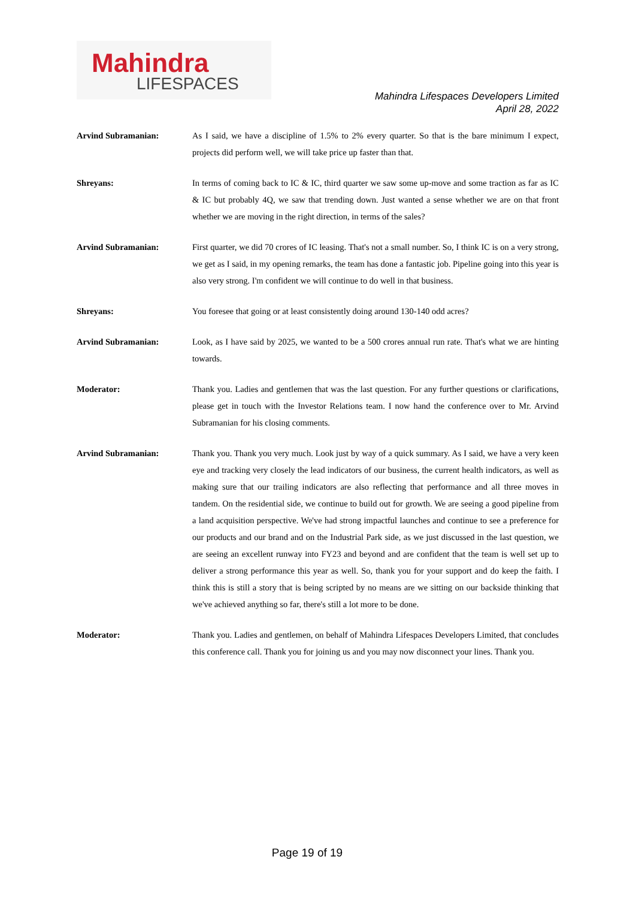Mahindra
LIFESPACES
Mahindra Lifespaces Developers Limited
April 28, 2022
Arvind Subramanian: As I said, we have a discipline of 1.5% to 2% every quarter. So that is the bare minimum I expect, projects did perform well, we will take price up faster than that.
Shreyans: In terms of coming back to IC & IC, third quarter we saw some up-move and some traction as far as IC & IC but probably 4Q, we saw that trending down. Just wanted a sense whether we are on that front whether we are moving in the right direction, in terms of the sales?
Arvind Subramanian: First quarter, we did 70 crores of IC leasing. That's not a small number. So, I think IC is on a very strong, we get as I said, in my opening remarks, the team has done a fantastic job. Pipeline going into this year is also very strong. I'm confident we will continue to do well in that business.
Shreyans: You foresee that going or at least consistently doing around 130-140 odd acres?
Arvind Subramanian: Look, as I have said by 2025, we wanted to be a 500 crores annual run rate. That's what we are hinting towards.
Moderator: Thank you. Ladies and gentlemen that was the last question. For any further questions or clarifications, please get in touch with the Investor Relations team. I now hand the conference over to Mr. Arvind Subramanian for his closing comments.
Arvind Subramanian: Thank you. Thank you very much. Look just by way of a quick summary. As I said, we have a very keen eye and tracking very closely the lead indicators of our business, the current health indicators, as well as making sure that our trailing indicators are also reflecting that performance and all three moves in tandem. On the residential side, we continue to build out for growth. We are seeing a good pipeline from a land acquisition perspective. We've had strong impactful launches and continue to see a preference for our products and our brand and on the Industrial Park side, as we just discussed in the last question, we are seeing an excellent runway into FY23 and beyond and are confident that the team is well set up to deliver a strong performance this year as well. So, thank you for your support and do keep the faith. I think this is still a story that is being scripted by no means are we sitting on our backside thinking that we've achieved anything so far, there's still a lot more to be done.
Moderator: Thank you. Ladies and gentlemen, on behalf of Mahindra Lifespaces Developers Limited, that concludes this conference call. Thank you for joining us and you may now disconnect your lines. Thank you.
Page 19 of 19